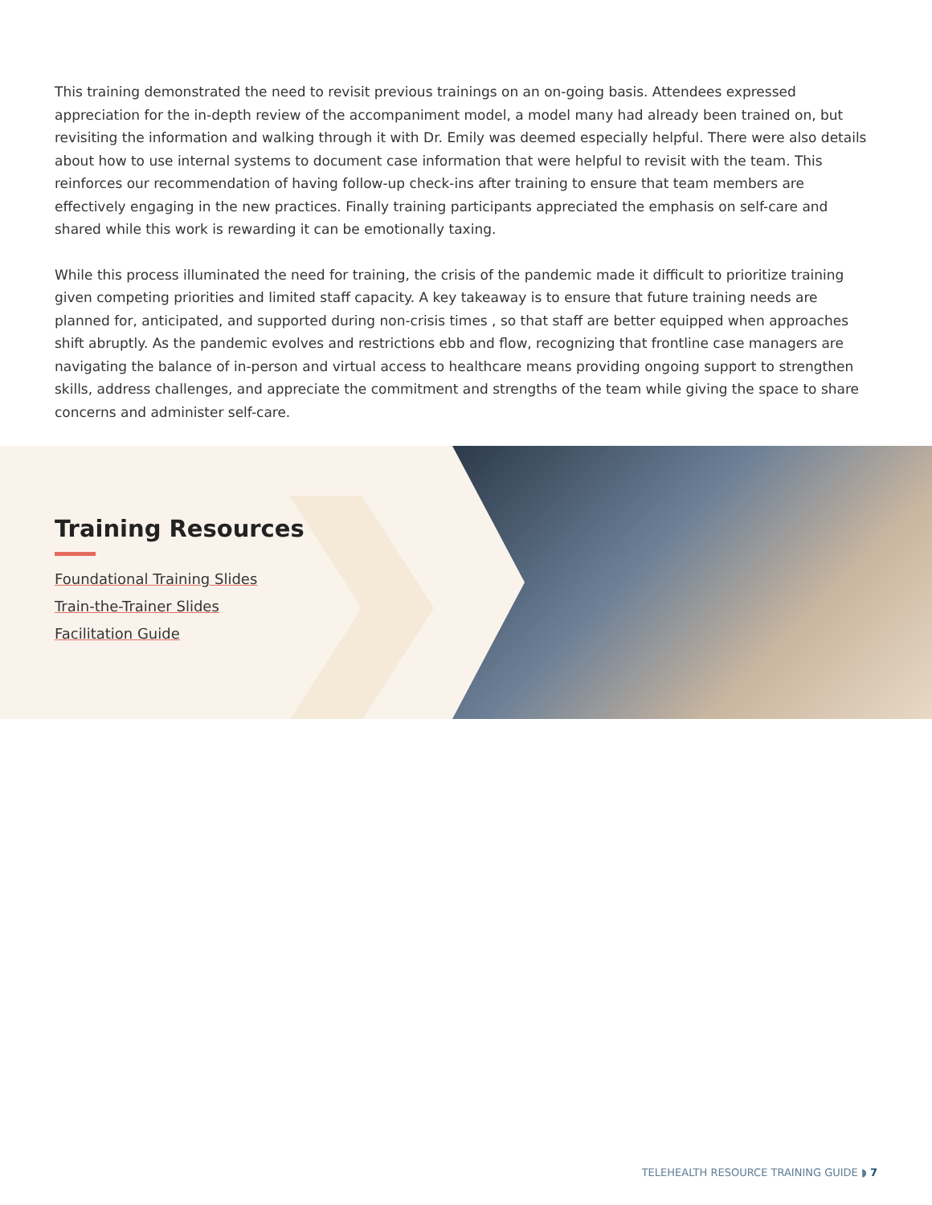This training demonstrated the need to revisit previous trainings on an on-going basis. Attendees expressed appreciation for the in-depth review of the accompaniment model, a model many had already been trained on, but revisiting the information and walking through it with Dr. Emily was deemed especially helpful. There were also details about how to use internal systems to document case information that were helpful to revisit with the team. This reinforces our recommendation of having follow-up check-ins after training to ensure that team members are effectively engaging in the new practices. Finally training participants appreciated the emphasis on self-care and shared while this work is rewarding it can be emotionally taxing.
While this process illuminated the need for training, the crisis of the pandemic made it difficult to prioritize training given competing priorities and limited staff capacity. A key takeaway is to ensure that future training needs are planned for, anticipated, and supported during non-crisis times , so that staff are better equipped when approaches shift abruptly. As the pandemic evolves and restrictions ebb and flow, recognizing that frontline case managers are navigating the balance of in-person and virtual access to healthcare means providing ongoing support to strengthen skills, address challenges, and appreciate the commitment and strengths of the team while giving the space to share concerns and administer self-care.
Training Resources
Foundational Training Slides
Train-the-Trainer Slides
Facilitation Guide
TELEHEALTH RESOURCE TRAINING GUIDE ◗ 7